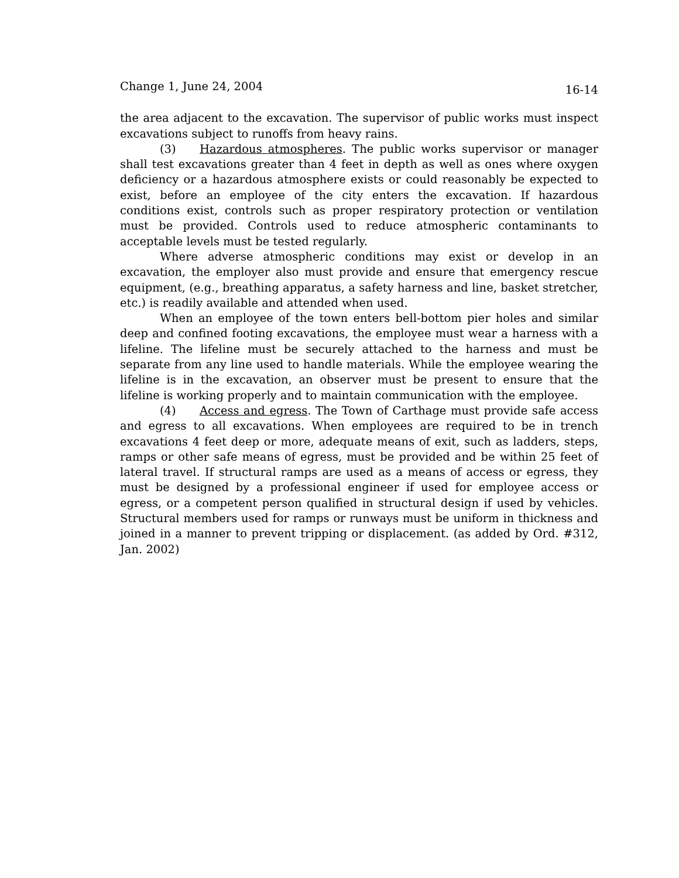Change 1, June 24, 2004 16-14
the area adjacent to the excavation. The supervisor of public works must inspect excavations subject to runoffs from heavy rains.
(3) Hazardous atmospheres. The public works supervisor or manager shall test excavations greater than 4 feet in depth as well as ones where oxygen deficiency or a hazardous atmosphere exists or could reasonably be expected to exist, before an employee of the city enters the excavation. If hazardous conditions exist, controls such as proper respiratory protection or ventilation must be provided. Controls used to reduce atmospheric contaminants to acceptable levels must be tested regularly.
Where adverse atmospheric conditions may exist or develop in an excavation, the employer also must provide and ensure that emergency rescue equipment, (e.g., breathing apparatus, a safety harness and line, basket stretcher, etc.) is readily available and attended when used.
When an employee of the town enters bell-bottom pier holes and similar deep and confined footing excavations, the employee must wear a harness with a lifeline. The lifeline must be securely attached to the harness and must be separate from any line used to handle materials. While the employee wearing the lifeline is in the excavation, an observer must be present to ensure that the lifeline is working properly and to maintain communication with the employee.
(4) Access and egress. The Town of Carthage must provide safe access and egress to all excavations. When employees are required to be in trench excavations 4 feet deep or more, adequate means of exit, such as ladders, steps, ramps or other safe means of egress, must be provided and be within 25 feet of lateral travel. If structural ramps are used as a means of access or egress, they must be designed by a professional engineer if used for employee access or egress, or a competent person qualified in structural design if used by vehicles. Structural members used for ramps or runways must be uniform in thickness and joined in a manner to prevent tripping or displacement. (as added by Ord. #312, Jan. 2002)